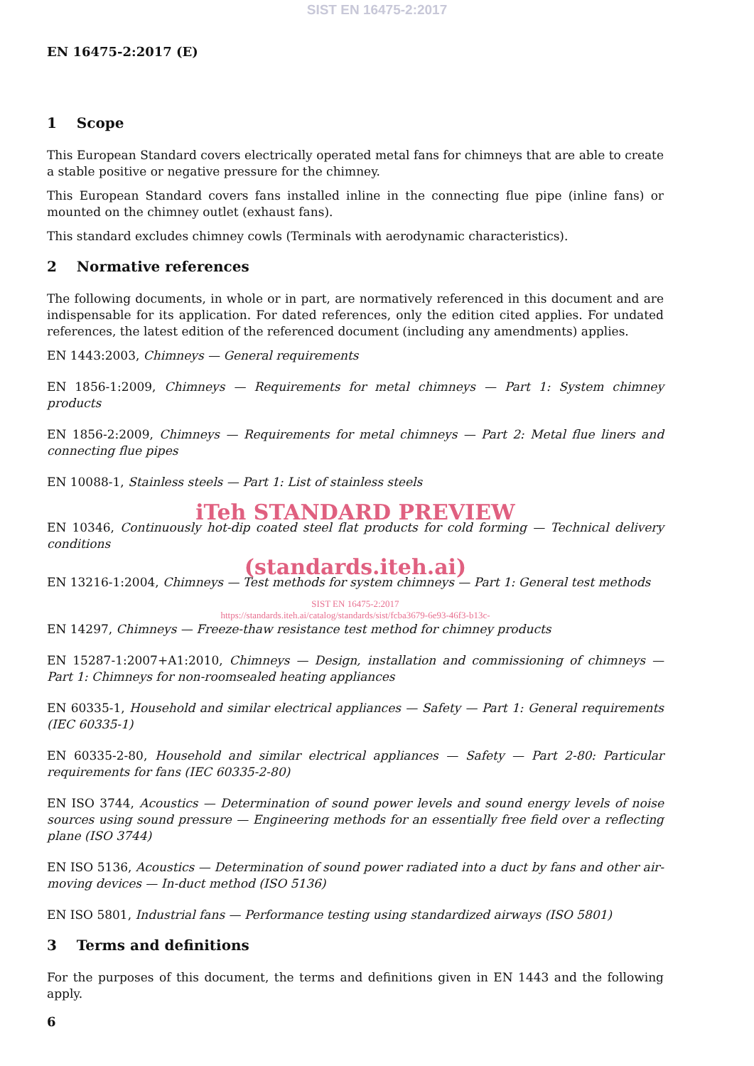SIST EN 16475-2:2017
EN 16475-2:2017 (E)
1 Scope
This European Standard covers electrically operated metal fans for chimneys that are able to create a stable positive or negative pressure for the chimney.
This European Standard covers fans installed inline in the connecting flue pipe (inline fans) or mounted on the chimney outlet (exhaust fans).
This standard excludes chimney cowls (Terminals with aerodynamic characteristics).
2 Normative references
The following documents, in whole or in part, are normatively referenced in this document and are indispensable for its application. For dated references, only the edition cited applies. For undated references, the latest edition of the referenced document (including any amendments) applies.
EN 1443:2003, Chimneys — General requirements
EN 1856-1:2009, Chimneys — Requirements for metal chimneys — Part 1: System chimney products
EN 1856-2:2009, Chimneys — Requirements for metal chimneys — Part 2: Metal flue liners and connecting flue pipes
EN 10088-1, Stainless steels — Part 1: List of stainless steels
iTeh STANDARD PREVIEW
EN 10346, Continuously hot-dip coated steel flat products for cold forming — Technical delivery conditions
(standards.iteh.ai)
EN 13216-1:2004, Chimneys — Test methods for system chimneys — Part 1: General test methods
SIST EN 16475-2:2017
https://standards.iteh.ai/catalog/standards/sist/fcba3679-6e93-46f3-b13c-
EN 14297, Chimneys — Freeze-thaw resistance test method for chimney products
EN 15287-1:2007+A1:2010, Chimneys — Design, installation and commissioning of chimneys — Part 1: Chimneys for non-roomsealed heating appliances
EN 60335-1, Household and similar electrical appliances — Safety — Part 1: General requirements (IEC 60335-1)
EN 60335-2-80, Household and similar electrical appliances — Safety — Part 2-80: Particular requirements for fans (IEC 60335-2-80)
EN ISO 3744, Acoustics — Determination of sound power levels and sound energy levels of noise sources using sound pressure — Engineering methods for an essentially free field over a reflecting plane (ISO 3744)
EN ISO 5136, Acoustics — Determination of sound power radiated into a duct by fans and other air-moving devices — In-duct method (ISO 5136)
EN ISO 5801, Industrial fans — Performance testing using standardized airways (ISO 5801)
3 Terms and definitions
For the purposes of this document, the terms and definitions given in EN 1443 and the following apply.
6